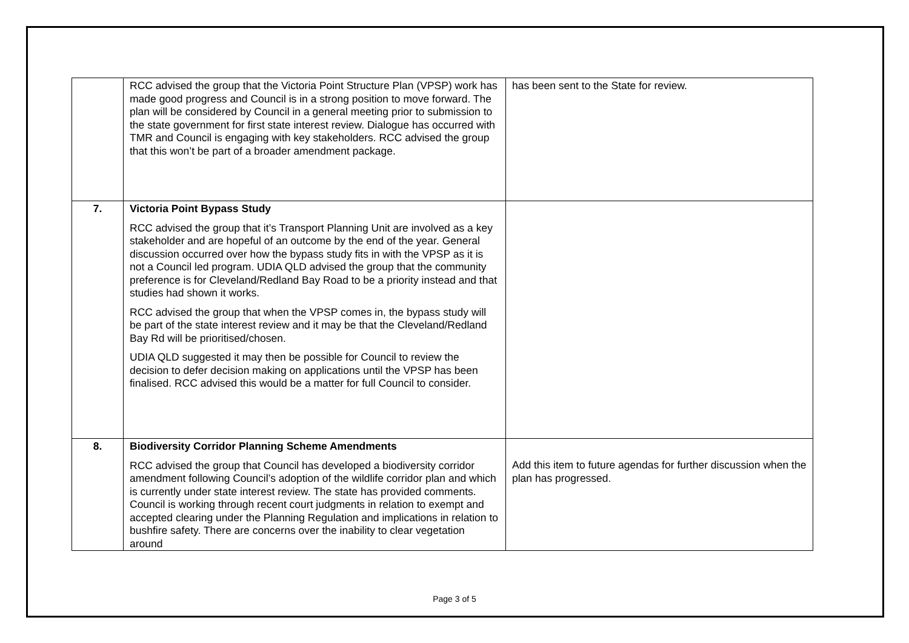| | RCC advised the group that the Victoria Point Structure Plan (VPSP) work has made good progress and Council is in a strong position to move forward. The plan will be considered by Council in a general meeting prior to submission to the state government for first state interest review. Dialogue has occurred with TMR and Council is engaging with key stakeholders. RCC advised the group that this won’t be part of a broader amendment package. | has been sent to the State for review. |
| 7. | Victoria Point Bypass Study RCC advised the group that it’s Transport Planning Unit are involved as a key stakeholder and are hopeful of an outcome by the end of the year. General discussion occurred over how the bypass study fits in with the VPSP as it is not a Council led program. UDIA QLD advised the group that the community preference is for Cleveland/Redland Bay Road to be a priority instead and that studies had shown it works. RCC advised the group that when the VPSP comes in, the bypass study will be part of the state interest review and it may be that the Cleveland/Redland Bay Rd will be prioritised/chosen. UDIA QLD suggested it may then be possible for Council to review the decision to defer decision making on applications until the VPSP has been finalised. RCC advised this would be a matter for full Council to consider. | |
| 8. | Biodiversity Corridor Planning Scheme Amendments RCC advised the group that Council has developed a biodiversity corridor amendment following Council’s adoption of the wildlife corridor plan and which is currently under state interest review. The state has provided comments. Council is working through recent court judgments in relation to exempt and accepted clearing under the Planning Regulation and implications in relation to bushfire safety. There are concerns over the inability to clear vegetation around | Add this item to future agendas for further discussion when the plan has progressed. |
Page 3 of 5